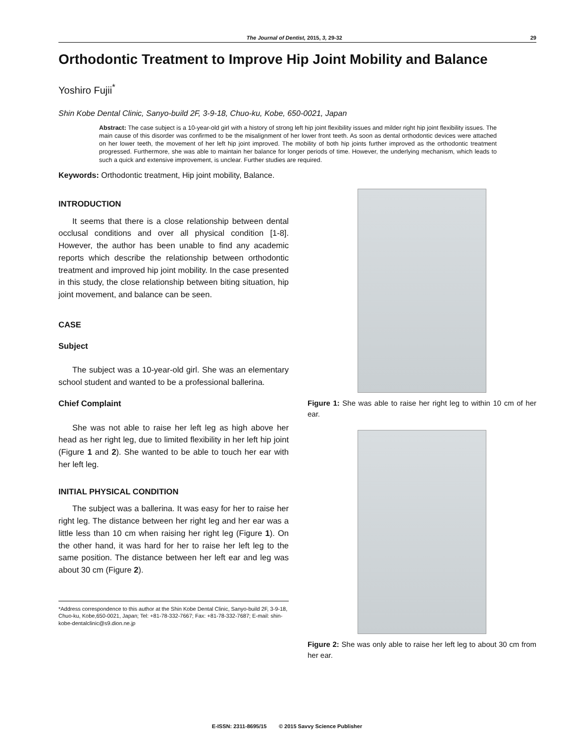The Journal of Dentist, 2015, 3, 29-32 29
Orthodontic Treatment to Improve Hip Joint Mobility and Balance
Yoshiro Fujii<sup>*</sup>
Shin Kobe Dental Clinic, Sanyo-build 2F, 3-9-18, Chuo-ku, Kobe, 650-0021, Japan
Abstract: The case subject is a 10-year-old girl with a history of strong left hip joint flexibility issues and milder right hip joint flexibility issues. The main cause of this disorder was confirmed to be the misalignment of her lower front teeth. As soon as dental orthodontic devices were attached on her lower teeth, the movement of her left hip joint improved. The mobility of both hip joints further improved as the orthodontic treatment progressed. Furthermore, she was able to maintain her balance for longer periods of time. However, the underlying mechanism, which leads to such a quick and extensive improvement, is unclear. Further studies are required.
Keywords: Orthodontic treatment, Hip joint mobility, Balance.
INTRODUCTION
It seems that there is a close relationship between dental occlusal conditions and over all physical condition [1-8]. However, the author has been unable to find any academic reports which describe the relationship between orthodontic treatment and improved hip joint mobility. In the case presented in this study, the close relationship between biting situation, hip joint movement, and balance can be seen.
CASE
Subject
The subject was a 10-year-old girl. She was an elementary school student and wanted to be a professional ballerina.
Chief Complaint
She was not able to raise her left leg as high above her head as her right leg, due to limited flexibility in her left hip joint (Figure 1 and 2). She wanted to be able to touch her ear with her left leg.
INITIAL PHYSICAL CONDITION
The subject was a ballerina. It was easy for her to raise her right leg. The distance between her right leg and her ear was a little less than 10 cm when raising her right leg (Figure 1). On the other hand, it was hard for her to raise her left leg to the same position. The distance between her left ear and leg was about 30 cm (Figure 2).
*Address correspondence to this author at the Shin Kobe Dental Clinic, Sanyo-build 2F, 3-9-18, Chuo-ku, Kobe,650-0021, Japan; Tel: +81-78-332-7667; Fax: +81-78-332-7687; E-mail: shin-kobe-dentalclinic@s9.dion.ne.jp
Figure 1: She was able to raise her right leg to within 10 cm of her ear.
Figure 2: She was only able to raise her left leg to about 30 cm from her ear.
E-ISSN: 2311-8695/15 © 2015 Savvy Science Publisher